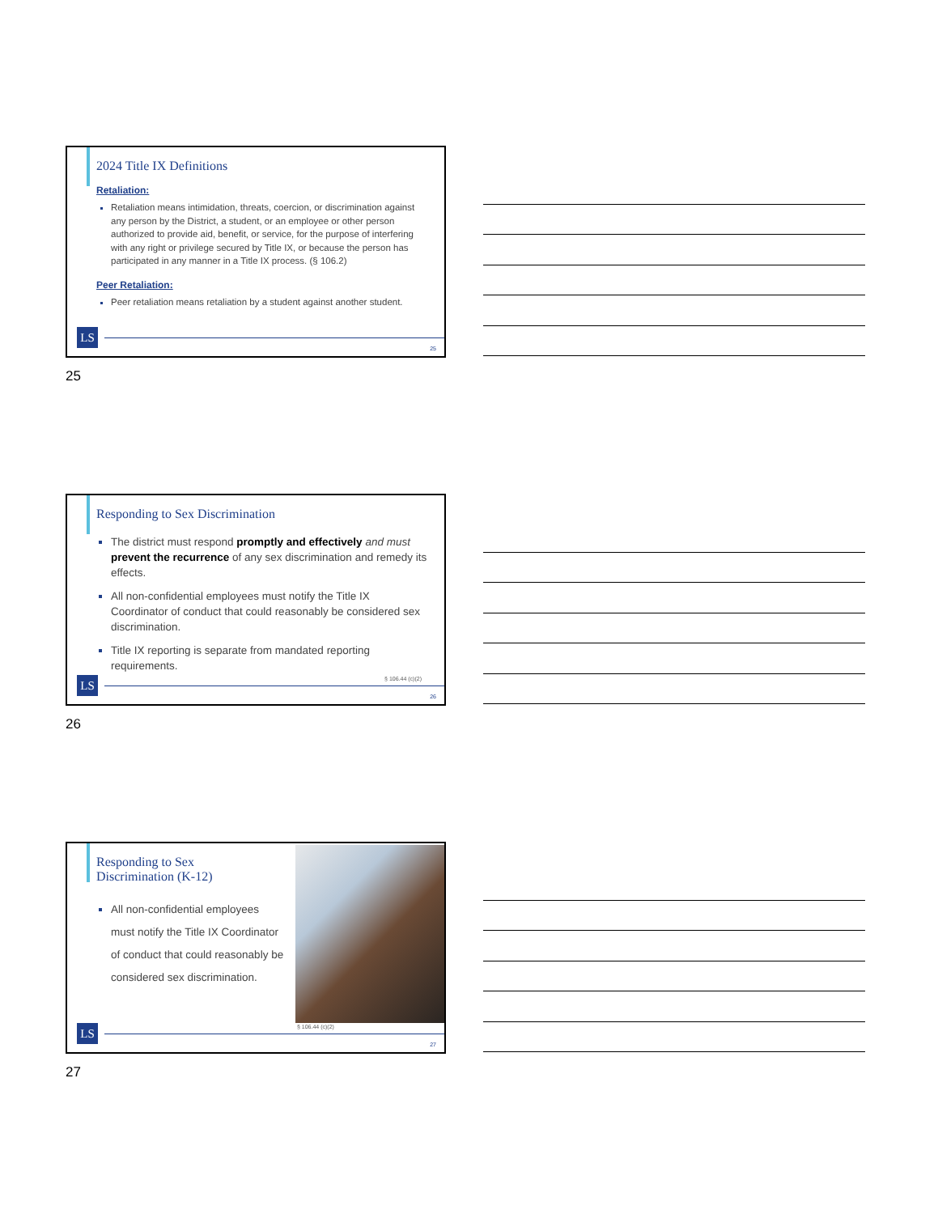2024 Title IX Definitions
Retaliation:
Retaliation means intimidation, threats, coercion, or discrimination against any person by the District, a student, or an employee or other person authorized to provide aid, benefit, or service, for the purpose of interfering with any right or privilege secured by Title IX, or because the person has participated in any manner in a Title IX process. (§ 106.2)
Peer Retaliation:
Peer retaliation means retaliation by a student against another student.
LS 25
25
Responding to Sex Discrimination
The district must respond promptly and effectively and must prevent the recurrence of any sex discrimination and remedy its effects.
All non-confidential employees must notify the Title IX Coordinator of conduct that could reasonably be considered sex discrimination.
Title IX reporting is separate from mandated reporting requirements.
§ 106.44 (c)(2)
LS 26
26
Responding to Sex Discrimination (K-12)
All non-confidential employees must notify the Title IX Coordinator of conduct that could reasonably be considered sex discrimination.
§ 106.44 (c)(2)
LS 27
27